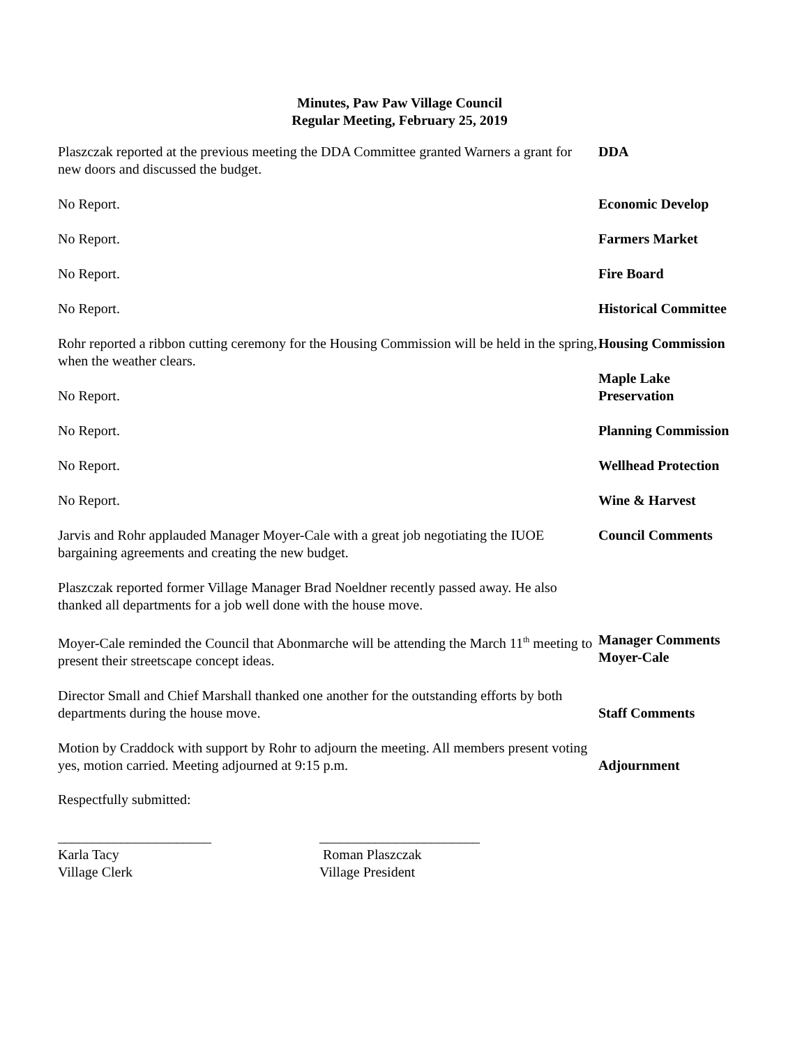Minutes, Paw Paw Village Council
Regular Meeting, February 25, 2019
Plaszczak reported at the previous meeting the DDA Committee granted Warners a grant for new doors and discussed the budget.
DDA
No Report. Economic Develop
No Report. Farmers Market
No Report. Fire Board
No Report. Historical Committee
Rohr reported a ribbon cutting ceremony for the Housing Commission will be held in the spring, when the weather clears.
Housing Commission
No Report. Maple Lake
Preservation
No Report. Planning Commission
No Report. Wellhead Protection
No Report. Wine & Harvest
Jarvis and Rohr applauded Manager Moyer-Cale with a great job negotiating the IUOE bargaining agreements and creating the new budget.
Council Comments
Plaszczak reported former Village Manager Brad Noeldner recently passed away. He also thanked all departments for a job well done with the house move.
Moyer-Cale reminded the Council that Abonmarche will be attending the March 11<sup>th</sup> meeting to present their streetscape concept ideas.
Manager Comments
Moyer-Cale
Director Small and Chief Marshall thanked one another for the outstanding efforts by both departments during the house move.
Staff Comments
Motion by Craddock with support by Rohr to adjourn the meeting. All members present voting yes, motion carried. Meeting adjourned at 9:15 p.m.
Adjournment
Respectfully submitted:
______________________
Karla Tacy
Village Clerk
_______________________
Roman Plaszczak
Village President